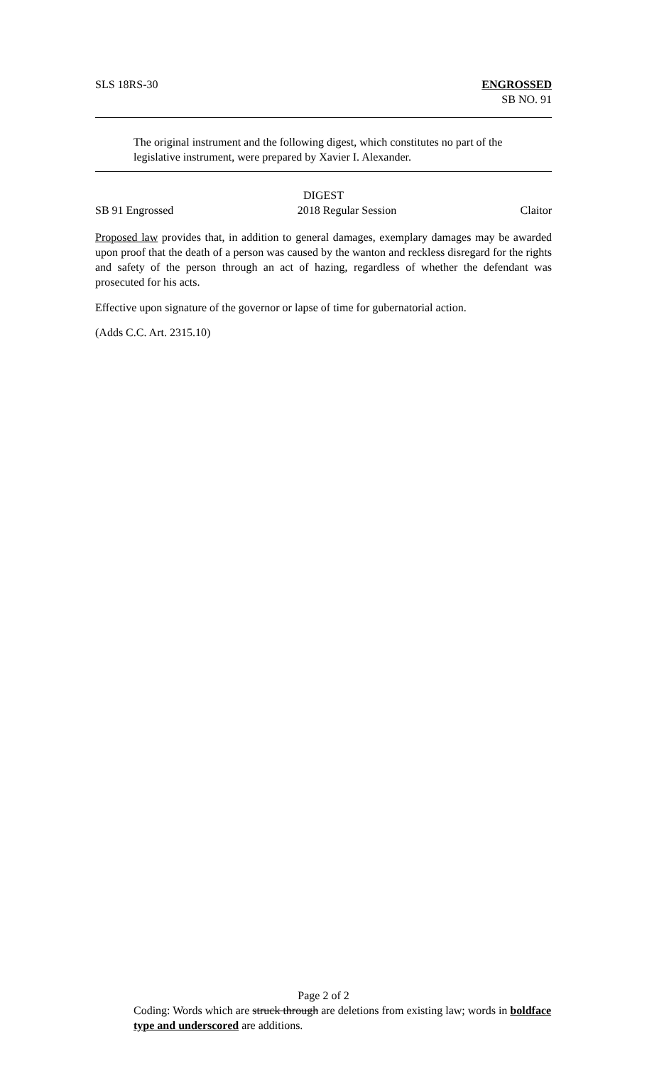SLS 18RS-30 ENGROSSED
SB NO. 91
The original instrument and the following digest, which constitutes no part of the legislative instrument, were prepared by Xavier I. Alexander.
DIGEST
SB 91 Engrossed 2018 Regular Session Claitor
Proposed law provides that, in addition to general damages, exemplary damages may be awarded upon proof that the death of a person was caused by the wanton and reckless disregard for the rights and safety of the person through an act of hazing, regardless of whether the defendant was prosecuted for his acts.
Effective upon signature of the governor or lapse of time for gubernatorial action.
(Adds C.C. Art. 2315.10)
Page 2 of 2
Coding: Words which are struck through are deletions from existing law; words in boldface type and underscored are additions.